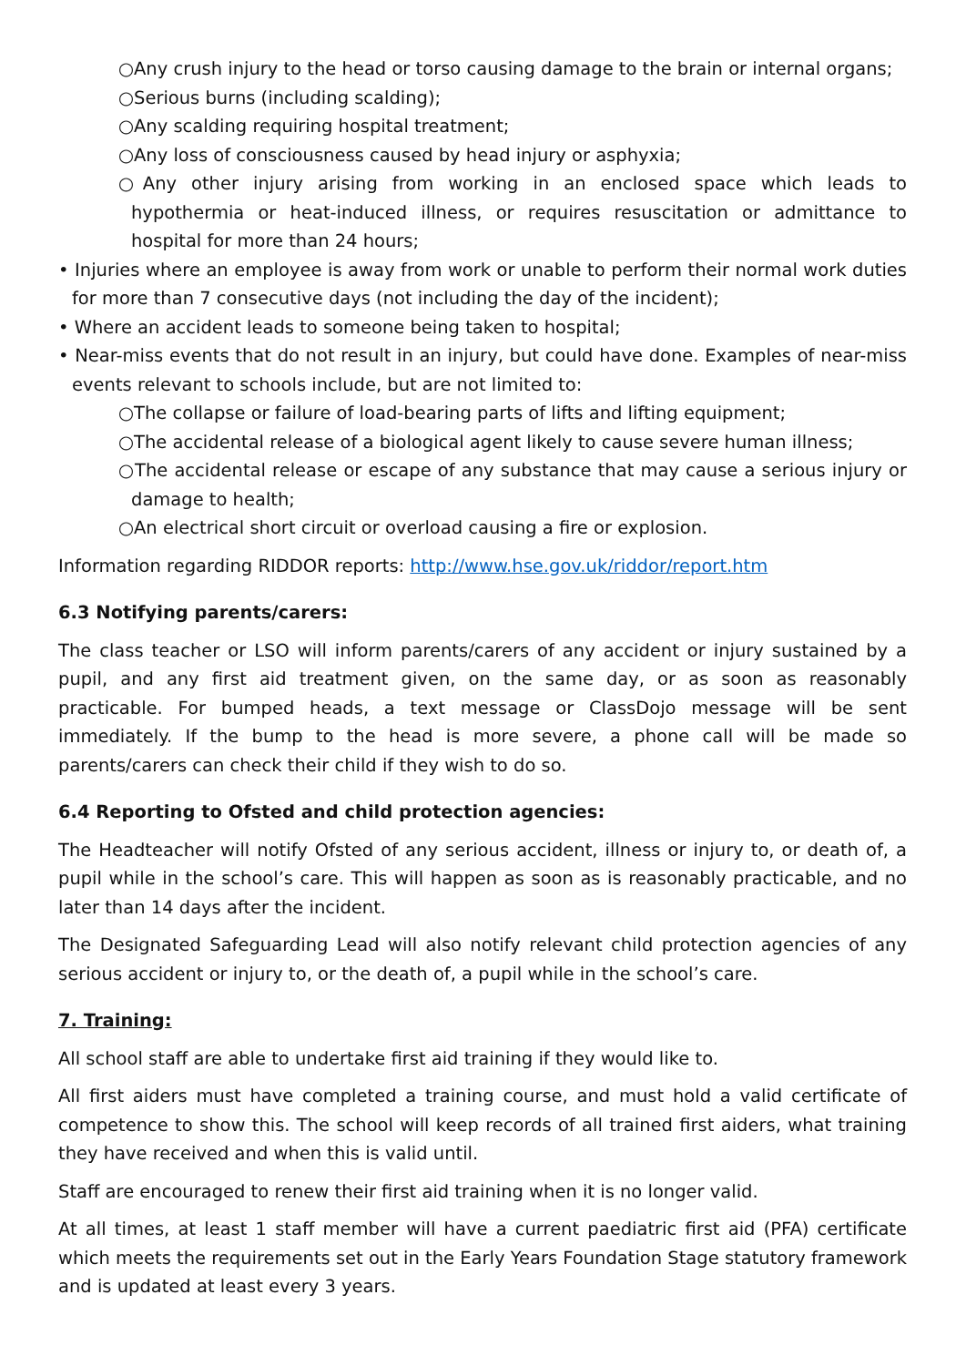○Any crush injury to the head or torso causing damage to the brain or internal organs;
○Serious burns (including scalding);
○Any scalding requiring hospital treatment;
○Any loss of consciousness caused by head injury or asphyxia;
○Any other injury arising from working in an enclosed space which leads to hypothermia or heat-induced illness, or requires resuscitation or admittance to hospital for more than 24 hours;
• Injuries where an employee is away from work or unable to perform their normal work duties for more than 7 consecutive days (not including the day of the incident);
• Where an accident leads to someone being taken to hospital;
• Near-miss events that do not result in an injury, but could have done. Examples of near-miss events relevant to schools include, but are not limited to:
○The collapse or failure of load-bearing parts of lifts and lifting equipment;
○The accidental release of a biological agent likely to cause severe human illness;
○The accidental release or escape of any substance that may cause a serious injury or damage to health;
○An electrical short circuit or overload causing a fire or explosion.
Information regarding RIDDOR reports: http://www.hse.gov.uk/riddor/report.htm
6.3 Notifying parents/carers:
The class teacher or LSO will inform parents/carers of any accident or injury sustained by a pupil, and any first aid treatment given, on the same day, or as soon as reasonably practicable. For bumped heads, a text message or ClassDojo message will be sent immediately. If the bump to the head is more severe, a phone call will be made so parents/carers can check their child if they wish to do so.
6.4 Reporting to Ofsted and child protection agencies:
The Headteacher will notify Ofsted of any serious accident, illness or injury to, or death of, a pupil while in the school’s care. This will happen as soon as is reasonably practicable, and no later than 14 days after the incident.
The Designated Safeguarding Lead will also notify relevant child protection agencies of any serious accident or injury to, or the death of, a pupil while in the school’s care.
7. Training:
All school staff are able to undertake first aid training if they would like to.
All first aiders must have completed a training course, and must hold a valid certificate of competence to show this. The school will keep records of all trained first aiders, what training they have received and when this is valid until.
Staff are encouraged to renew their first aid training when it is no longer valid.
At all times, at least 1 staff member will have a current paediatric first aid (PFA) certificate which meets the requirements set out in the Early Years Foundation Stage statutory framework and is updated at least every 3 years.